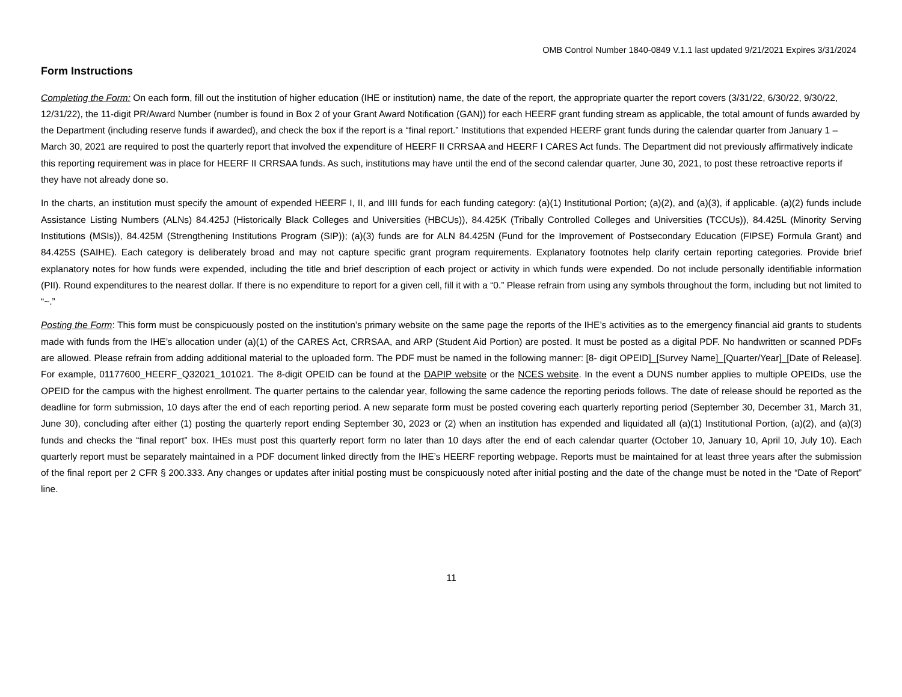OMB Control Number 1840-0849 V.1.1 last updated 9/21/2021 Expires 3/31/2024
Form Instructions
Completing the Form: On each form, fill out the institution of higher education (IHE or institution) name, the date of the report, the appropriate quarter the report covers (3/31/22, 6/30/22, 9/30/22, 12/31/22), the 11-digit PR/Award Number (number is found in Box 2 of your Grant Award Notification (GAN)) for each HEERF grant funding stream as applicable, the total amount of funds awarded by the Department (including reserve funds if awarded), and check the box if the report is a “final report.” Institutions that expended HEERF grant funds during the calendar quarter from January 1 – March 30, 2021 are required to post the quarterly report that involved the expenditure of HEERF II CRRSAA and HEERF I CARES Act funds. The Department did not previously affirmatively indicate this reporting requirement was in place for HEERF II CRRSAA funds. As such, institutions may have until the end of the second calendar quarter, June 30, 2021, to post these retroactive reports if they have not already done so.
In the charts, an institution must specify the amount of expended HEERF I, II, and IIII funds for each funding category: (a)(1) Institutional Portion; (a)(2), and (a)(3), if applicable. (a)(2) funds include Assistance Listing Numbers (ALNs) 84.425J (Historically Black Colleges and Universities (HBCUs)), 84.425K (Tribally Controlled Colleges and Universities (TCCUs)), 84.425L (Minority Serving Institutions (MSIs)), 84.425M (Strengthening Institutions Program (SIP)); (a)(3) funds are for ALN 84.425N (Fund for the Improvement of Postsecondary Education (FIPSE) Formula Grant) and 84.425S (SAIHE). Each category is deliberately broad and may not capture specific grant program requirements. Explanatory footnotes help clarify certain reporting categories. Provide brief explanatory notes for how funds were expended, including the title and brief description of each project or activity in which funds were expended. Do not include personally identifiable information (PII). Round expenditures to the nearest dollar. If there is no expenditure to report for a given cell, fill it with a “0.” Please refrain from using any symbols throughout the form, including but not limited to “~.”
Posting the Form: This form must be conspicuously posted on the institution’s primary website on the same page the reports of the IHE’s activities as to the emergency financial aid grants to students made with funds from the IHE’s allocation under (a)(1) of the CARES Act, CRRSAA, and ARP (Student Aid Portion) are posted. It must be posted as a digital PDF. No handwritten or scanned PDFs are allowed. Please refrain from adding additional material to the uploaded form. The PDF must be named in the following manner: [8- digit OPEID]_[Survey Name]_[Quarter/Year]_[Date of Release]. For example, 01177600_HEERF_Q32021_101021. The 8-digit OPEID can be found at the DAPIP website or the NCES website. In the event a DUNS number applies to multiple OPEIDs, use the OPEID for the campus with the highest enrollment. The quarter pertains to the calendar year, following the same cadence the reporting periods follows. The date of release should be reported as the deadline for form submission, 10 days after the end of each reporting period. A new separate form must be posted covering each quarterly reporting period (September 30, December 31, March 31, June 30), concluding after either (1) posting the quarterly report ending September 30, 2023 or (2) when an institution has expended and liquidated all (a)(1) Institutional Portion, (a)(2), and (a)(3) funds and checks the “final report” box. IHEs must post this quarterly report form no later than 10 days after the end of each calendar quarter (October 10, January 10, April 10, July 10). Each quarterly report must be separately maintained in a PDF document linked directly from the IHE’s HEERF reporting webpage. Reports must be maintained for at least three years after the submission of the final report per 2 CFR § 200.333. Any changes or updates after initial posting must be conspicuously noted after initial posting and the date of the change must be noted in the “Date of Report” line.
11